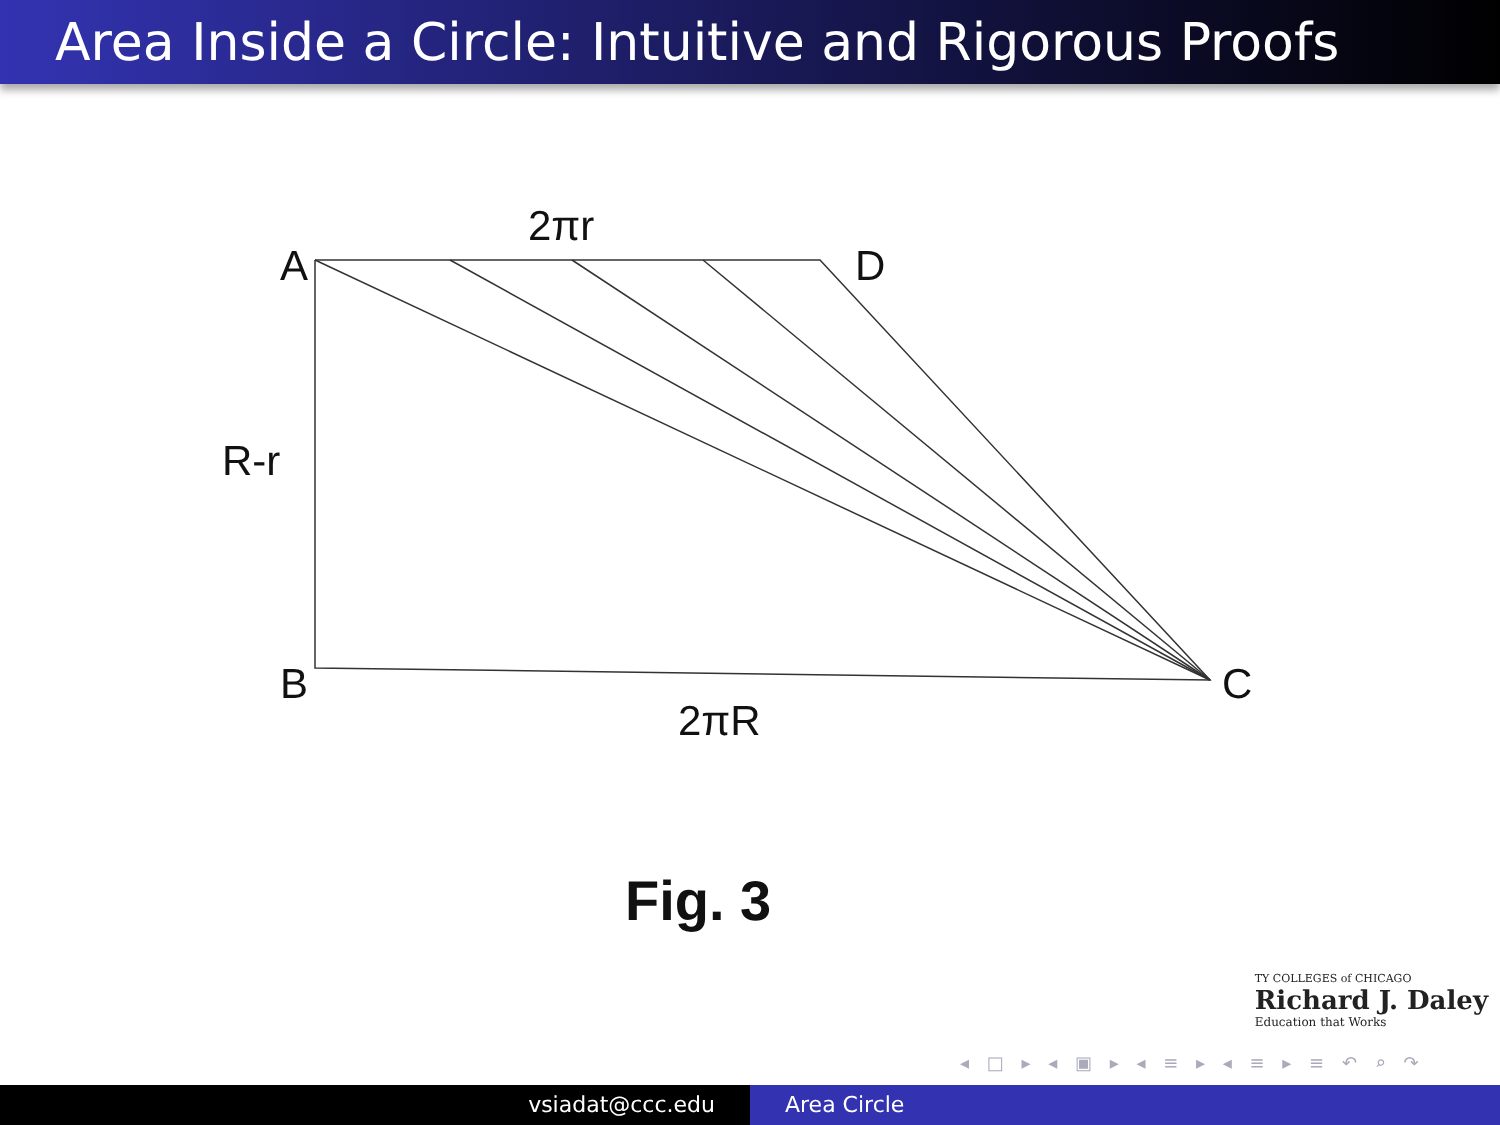Area Inside a Circle: Intuitive and Rigorous Proofs
A
D
2πr
R-r
B
C
2πR
Fig. 3
TY COLLEGES of CHICAGO
Richard J. Daley
Education that Works
◂ □ ▸ ◂ ▣ ▸ ◂ ≡ ▸ ◂ ≡ ▸ ≡ ↶ ⌕ ↷
vsiadat@ccc.edu Area Circle